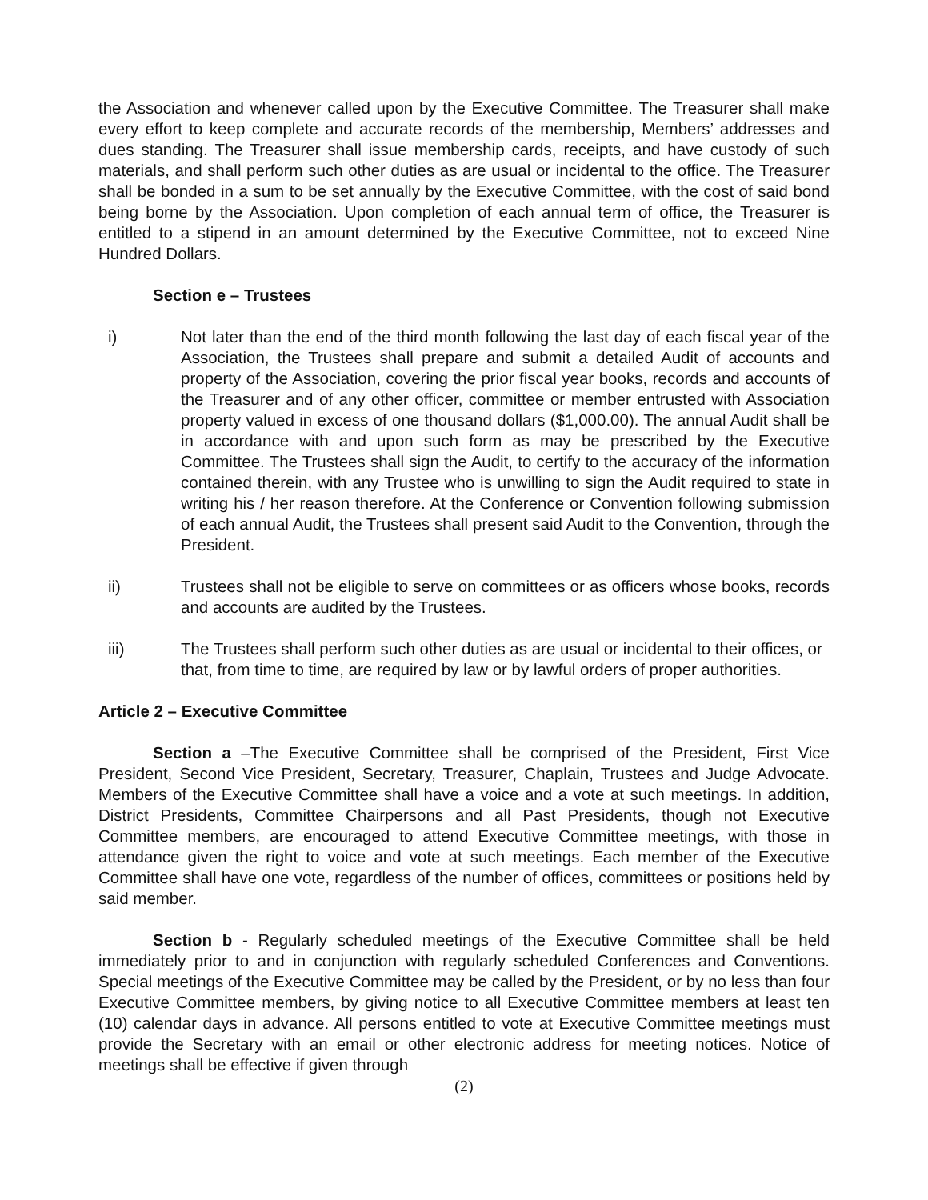the Association and whenever called upon by the Executive Committee. The Treasurer shall make every effort to keep complete and accurate records of the membership, Members’ addresses and dues standing. The Treasurer shall issue membership cards, receipts, and have custody of such materials, and shall perform such other duties as are usual or incidental to the office. The Treasurer shall be bonded in a sum to be set annually by the Executive Committee, with the cost of said bond being borne by the Association. Upon completion of each annual term of office, the Treasurer is entitled to a stipend in an amount determined by the Executive Committee, not to exceed Nine Hundred Dollars.
Section e – Trustees
i) Not later than the end of the third month following the last day of each fiscal year of the Association, the Trustees shall prepare and submit a detailed Audit of accounts and property of the Association, covering the prior fiscal year books, records and accounts of the Treasurer and of any other officer, committee or member entrusted with Association property valued in excess of one thousand dollars ($1,000.00). The annual Audit shall be in accordance with and upon such form as may be prescribed by the Executive Committee. The Trustees shall sign the Audit, to certify to the accuracy of the information contained therein, with any Trustee who is unwilling to sign the Audit required to state in writing his / her reason therefore. At the Conference or Convention following submission of each annual Audit, the Trustees shall present said Audit to the Convention, through the President.
ii) Trustees shall not be eligible to serve on committees or as officers whose books, records and accounts are audited by the Trustees.
iii) The Trustees shall perform such other duties as are usual or incidental to their offices, or that, from time to time, are required by law or by lawful orders of proper authorities.
Article 2 – Executive Committee
Section a –The Executive Committee shall be comprised of the President, First Vice President, Second Vice President, Secretary, Treasurer, Chaplain, Trustees and Judge Advocate. Members of the Executive Committee shall have a voice and a vote at such meetings. In addition, District Presidents, Committee Chairpersons and all Past Presidents, though not Executive Committee members, are encouraged to attend Executive Committee meetings, with those in attendance given the right to voice and vote at such meetings. Each member of the Executive Committee shall have one vote, regardless of the number of offices, committees or positions held by said member.
Section b - Regularly scheduled meetings of the Executive Committee shall be held immediately prior to and in conjunction with regularly scheduled Conferences and Conventions. Special meetings of the Executive Committee may be called by the President, or by no less than four Executive Committee members, by giving notice to all Executive Committee members at least ten (10) calendar days in advance. All persons entitled to vote at Executive Committee meetings must provide the Secretary with an email or other electronic address for meeting notices. Notice of meetings shall be effective if given through
(2)